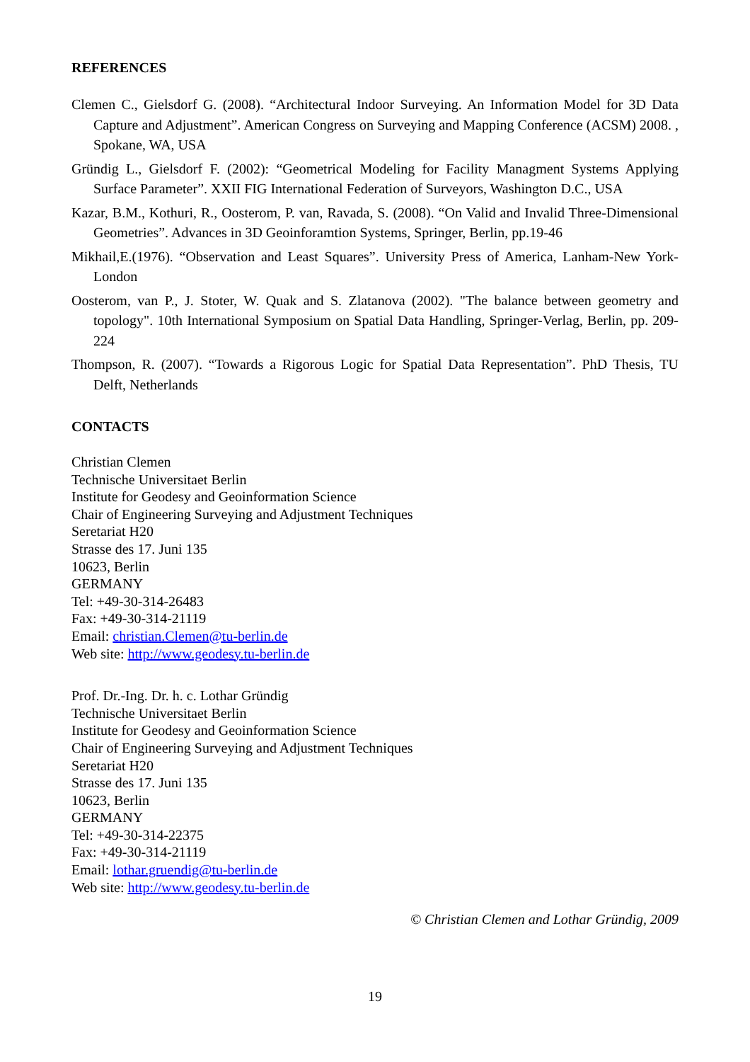REFERENCES
Clemen C., Gielsdorf G. (2008). “Architectural Indoor Surveying. An Information Model for 3D Data Capture and Adjustment”. American Congress on Surveying and Mapping Conference (ACSM) 2008. , Spokane, WA, USA
Gründig L., Gielsdorf F. (2002): “Geometrical Modeling for Facility Managment Systems Applying Surface Parameter”. XXII FIG International Federation of Surveyors, Washington D.C., USA
Kazar, B.M., Kothuri, R., Oosterom, P. van, Ravada, S. (2008). “On Valid and Invalid Three-Dimensional Geometries”. Advances in 3D Geoinforamtion Systems, Springer, Berlin, pp.19-46
Mikhail,E.(1976). “Observation and Least Squares”. University Press of America, Lanham-New York-London
Oosterom, van P., J. Stoter, W. Quak and S. Zlatanova (2002). "The balance between geometry and topology". 10th International Symposium on Spatial Data Handling, Springer-Verlag, Berlin, pp. 209-224
Thompson, R. (2007). “Towards a Rigorous Logic for Spatial Data Representation”. PhD Thesis, TU Delft, Netherlands
CONTACTS
Christian Clemen
Technische Universitaet Berlin
Institute for Geodesy and Geoinformation Science
Chair of Engineering Surveying and Adjustment Techniques
Seretariat H20
Strasse des 17. Juni 135
10623, Berlin
GERMANY
Tel: +49-30-314-26483
Fax: +49-30-314-21119
Email: christian.Clemen@tu-berlin.de
Web site: http://www.geodesy.tu-berlin.de
Prof. Dr.-Ing. Dr. h. c. Lothar Gründig
Technische Universitaet Berlin
Institute for Geodesy and Geoinformation Science
Chair of Engineering Surveying and Adjustment Techniques
Seretariat H20
Strasse des 17. Juni 135
10623, Berlin
GERMANY
Tel: +49-30-314-22375
Fax: +49-30-314-21119
Email: lothar.gruendig@tu-berlin.de
Web site: http://www.geodesy.tu-berlin.de
© Christian Clemen and Lothar Gründig, 2009
19